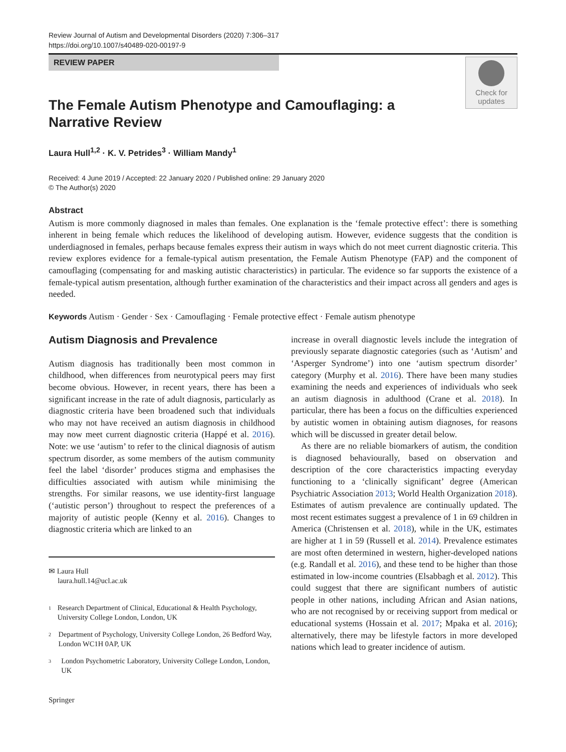Review Journal of Autism and Developmental Disorders (2020) 7:306–317
https://doi.org/10.1007/s40489-020-00197-9
REVIEW PAPER
Check for
updates
The Female Autism Phenotype and Camouflaging: a Narrative Review
Laura Hull<sup>1,2</sup> · K. V. Petrides<sup>3</sup> · William Mandy<sup>1</sup>
Received: 4 June 2019 / Accepted: 22 January 2020 / Published online: 29 January 2020
© The Author(s) 2020
Abstract
Autism is more commonly diagnosed in males than females. One explanation is the ‘female protective effect’: there is something inherent in being female which reduces the likelihood of developing autism. However, evidence suggests that the condition is underdiagnosed in females, perhaps because females express their autism in ways which do not meet current diagnostic criteria. This review explores evidence for a female-typical autism presentation, the Female Autism Phenotype (FAP) and the component of camouflaging (compensating for and masking autistic characteristics) in particular. The evidence so far supports the existence of a female-typical autism presentation, although further examination of the characteristics and their impact across all genders and ages is needed.
Keywords Autism · Gender · Sex · Camouflaging · Female protective effect · Female autism phenotype
Autism Diagnosis and Prevalence
Autism diagnosis has traditionally been most common in childhood, when differences from neurotypical peers may first become obvious. However, in recent years, there has been a significant increase in the rate of adult diagnosis, particularly as diagnostic criteria have been broadened such that individuals who may not have received an autism diagnosis in childhood may now meet current diagnostic criteria (Happé et al. 2016). Note: we use ‘autism’ to refer to the clinical diagnosis of autism spectrum disorder, as some members of the autism community feel the label ‘disorder’ produces stigma and emphasises the difficulties associated with autism while minimising the strengths. For similar reasons, we use identity-first language (‘autistic person’) throughout to respect the preferences of a majority of autistic people (Kenny et al. 2016). Changes to diagnostic criteria which are linked to an
✉ Laura Hull
laura.hull.14@ucl.ac.uk
1
Research Department of Clinical, Educational & Health Psychology, University College London, London, UK
2
Department of Psychology, University College London, 26 Bedford Way, London WC1H 0AP, UK
3
London Psychometric Laboratory, University College London, London, UK
Springer
increase in overall diagnostic levels include the integration of previously separate diagnostic categories (such as ‘Autism’ and ‘Asperger Syndrome’) into one ‘autism spectrum disorder’ category (Murphy et al. 2016). There have been many studies examining the needs and experiences of individuals who seek an autism diagnosis in adulthood (Crane et al. 2018). In particular, there has been a focus on the difficulties experienced by autistic women in obtaining autism diagnoses, for reasons which will be discussed in greater detail below.
As there are no reliable biomarkers of autism, the condition is diagnosed behaviourally, based on observation and description of the core characteristics impacting everyday functioning to a ‘clinically significant’ degree (American Psychiatric Association 2013; World Health Organization 2018). Estimates of autism prevalence are continually updated. The most recent estimates suggest a prevalence of 1 in 69 children in America (Christensen et al. 2018), while in the UK, estimates are higher at 1 in 59 (Russell et al. 2014). Prevalence estimates are most often determined in western, higher-developed nations (e.g. Randall et al. 2016), and these tend to be higher than those estimated in low-income countries (Elsabbagh et al. 2012). This could suggest that there are significant numbers of autistic people in other nations, including African and Asian nations, who are not recognised by or receiving support from medical or educational systems (Hossain et al. 2017; Mpaka et al. 2016); alternatively, there may be lifestyle factors in more developed nations which lead to greater incidence of autism.